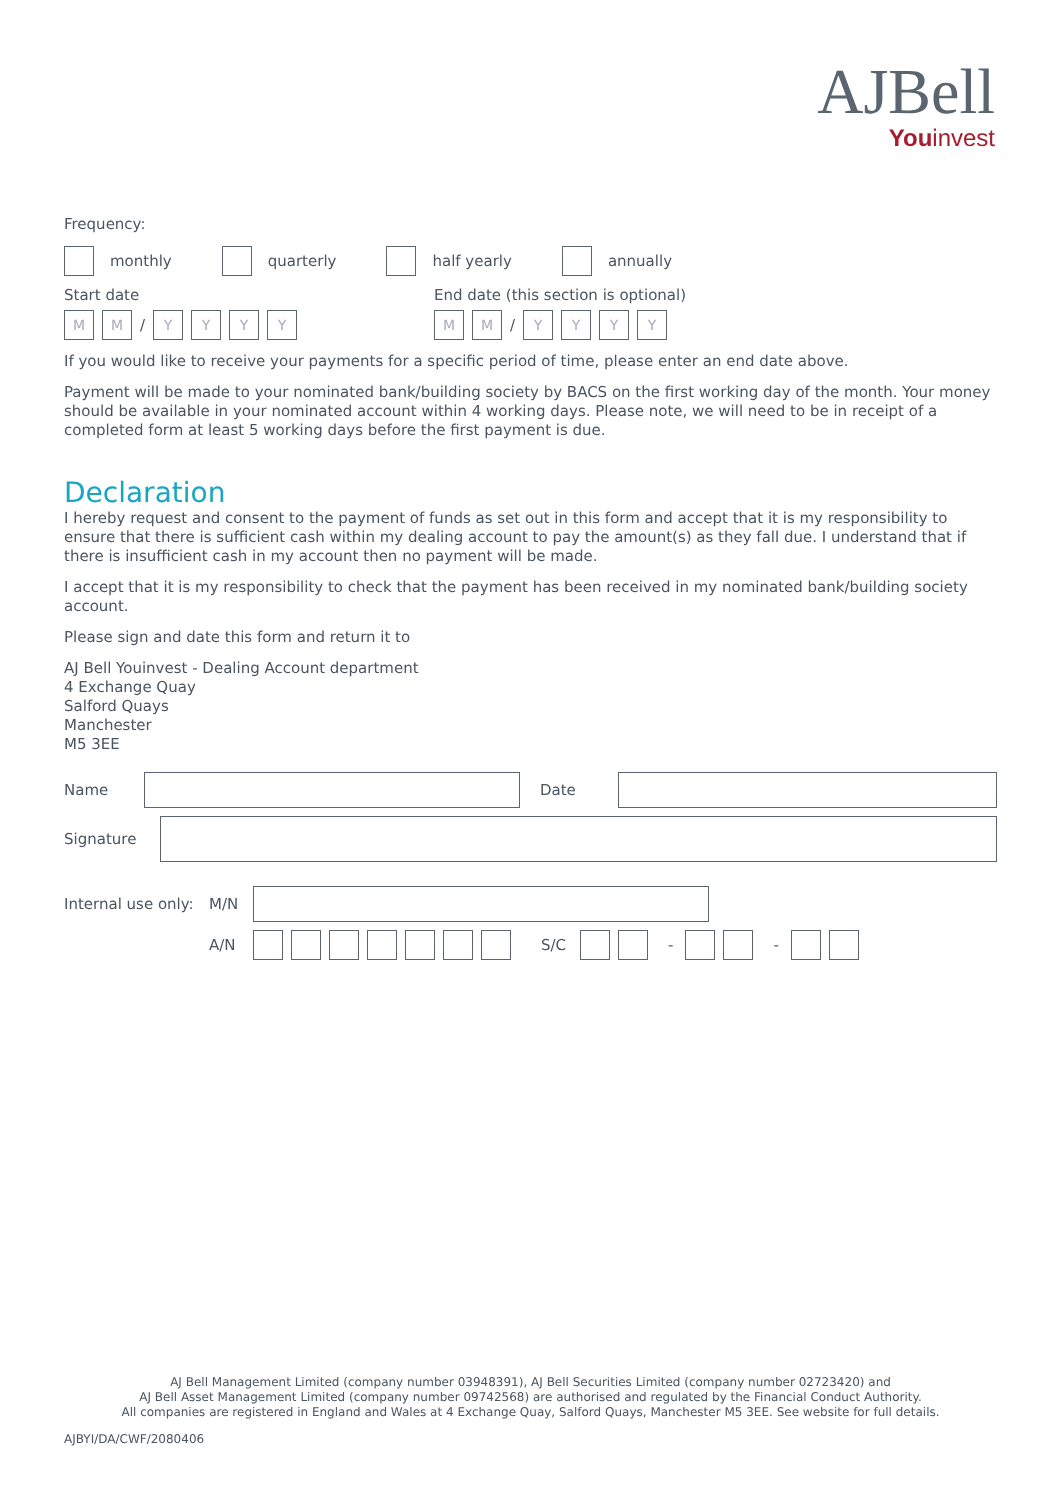AJBell
Youinvest
Frequency:
monthly quarterly half yearly annually
Start date
End date (this section is optional)
M M / YYYY M M / YYYY
If you would like to receive your payments for a specific period of time, please enter an end date above.
Payment will be made to your nominated bank/building society by BACS on the first working day of the month. Your money should be available in your nominated account within 4 working days. Please note, we will need to be in receipt of a completed form at least 5 working days before the first payment is due.
Declaration
I hereby request and consent to the payment of funds as set out in this form and accept that it is my responsibility to ensure that there is sufficient cash within my dealing account to pay the amount(s) as they fall due. I understand that if there is insufficient cash in my account then no payment will be made.
I accept that it is my responsibility to check that the payment has been received in my nominated bank/building society account.
Please sign and date this form and return it to
AJ Bell Youinvest - Dealing Account department
4 Exchange Quay
Salford Quays
Manchester
M5 3EE
Name Date
Signature
Internal use only: M/N
A/N S/C - -
AJ Bell Management Limited (company number 03948391), AJ Bell Securities Limited (company number 02723420) and
AJ Bell Asset Management Limited (company number 09742568) are authorised and regulated by the Financial Conduct Authority.
All companies are registered in England and Wales at 4 Exchange Quay, Salford Quays, Manchester M5 3EE. See website for full details.
AJBYI/DA/CWF/2080406